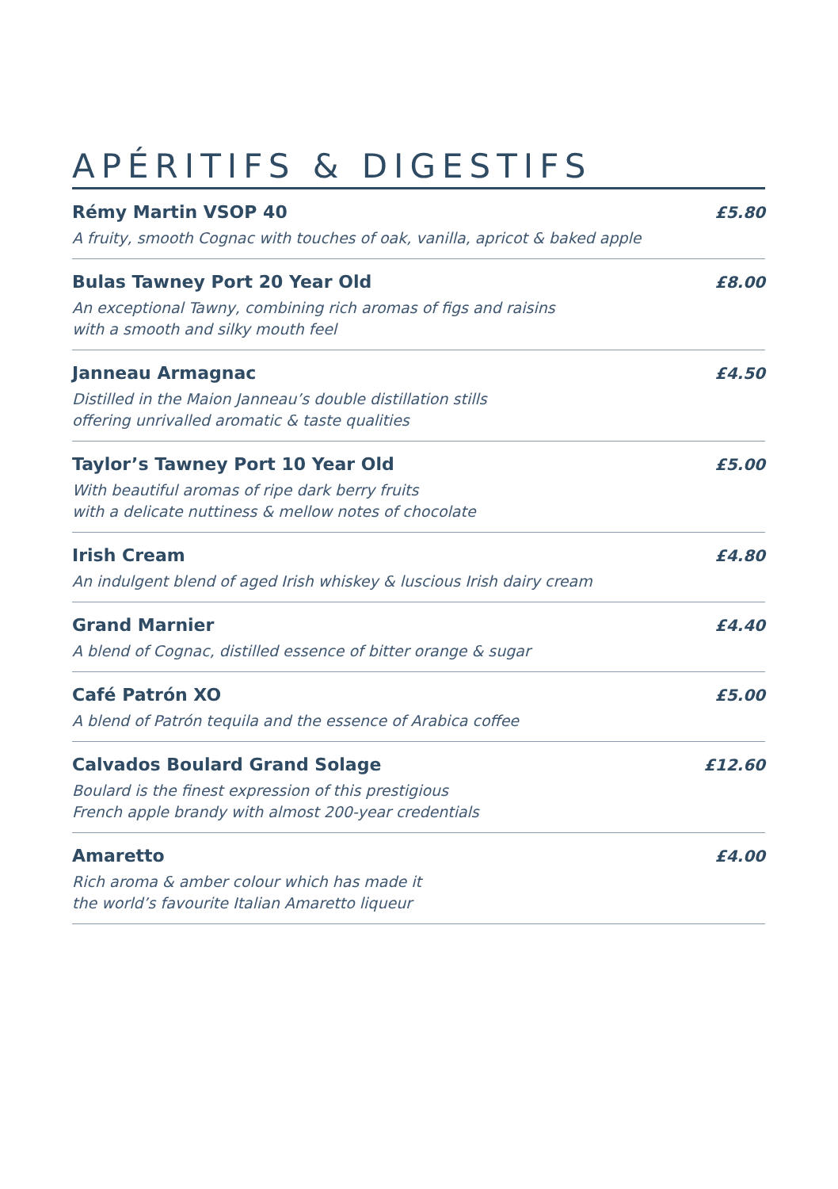APÉRITIFS & DIGESTIFS
Rémy Martin VSOP 40 £5.80
A fruity, smooth Cognac with touches of oak, vanilla, apricot & baked apple
Bulas Tawney Port 20 Year Old £8.00
An exceptional Tawny, combining rich aromas of figs and raisins
with a smooth and silky mouth feel
Janneau Armagnac £4.50
Distilled in the Maion Janneau’s double distillation stills
offering unrivalled aromatic & taste qualities
Taylor’s Tawney Port 10 Year Old £5.00
With beautiful aromas of ripe dark berry fruits
with a delicate nuttiness & mellow notes of chocolate
Irish Cream £4.80
An indulgent blend of aged Irish whiskey & luscious Irish dairy cream
Grand Marnier £4.40
A blend of Cognac, distilled essence of bitter orange & sugar
Café Patrón XO £5.00
A blend of Patrón tequila and the essence of Arabica coffee
Calvados Boulard Grand Solage £12.60
Boulard is the finest expression of this prestigious
French apple brandy with almost 200-year credentials
Amaretto £4.00
Rich aroma & amber colour which has made it
the world’s favourite Italian Amaretto liqueur